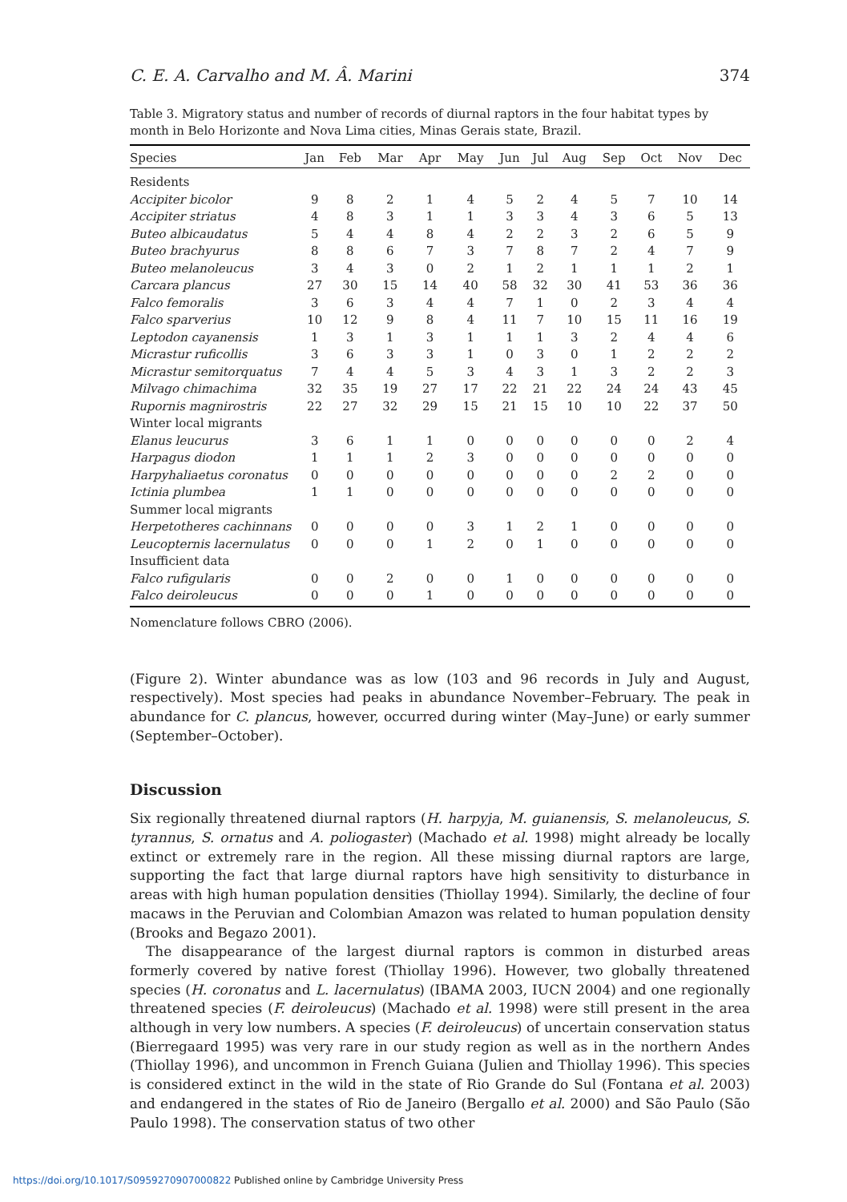C. E. A. Carvalho and M. Â. Marini 374
Table 3. Migratory status and number of records of diurnal raptors in the four habitat types by month in Belo Horizonte and Nova Lima cities, Minas Gerais state, Brazil.
| Species | Jan | Feb | Mar | Apr | May | Jun | Jul | Aug | Sep | Oct | Nov | Dec |
| --- | --- | --- | --- | --- | --- | --- | --- | --- | --- | --- | --- | --- |
| Residents | | | | | | | | | | | | |
| Accipiter bicolor | 9 | 8 | 2 | 1 | 4 | 5 | 2 | 4 | 5 | 7 | 10 | 14 |
| Accipiter striatus | 4 | 8 | 3 | 1 | 1 | 3 | 3 | 4 | 3 | 6 | 5 | 13 |
| Buteo albicaudatus | 5 | 4 | 4 | 8 | 4 | 2 | 2 | 3 | 2 | 6 | 5 | 9 |
| Buteo brachyurus | 8 | 8 | 6 | 7 | 3 | 7 | 8 | 7 | 2 | 4 | 7 | 9 |
| Buteo melanoleucus | 3 | 4 | 3 | 0 | 2 | 1 | 2 | 1 | 1 | 1 | 2 | 1 |
| Carcara plancus | 27 | 30 | 15 | 14 | 40 | 58 | 32 | 30 | 41 | 53 | 36 | 36 |
| Falco femoralis | 3 | 6 | 3 | 4 | 4 | 7 | 1 | 0 | 2 | 3 | 4 | 4 |
| Falco sparverius | 10 | 12 | 9 | 8 | 4 | 11 | 7 | 10 | 15 | 11 | 16 | 19 |
| Leptodon cayanensis | 1 | 3 | 1 | 3 | 1 | 1 | 1 | 3 | 2 | 4 | 4 | 6 |
| Micrastur ruficollis | 3 | 6 | 3 | 3 | 1 | 0 | 3 | 0 | 1 | 2 | 2 | 2 |
| Micrastur semitorquatus | 7 | 4 | 4 | 5 | 3 | 4 | 3 | 1 | 3 | 2 | 2 | 3 |
| Milvago chimachima | 32 | 35 | 19 | 27 | 17 | 22 | 21 | 22 | 24 | 24 | 43 | 45 |
| Rupornis magnirostris | 22 | 27 | 32 | 29 | 15 | 21 | 15 | 10 | 10 | 22 | 37 | 50 |
| Winter local migrants | | | | | | | | | | | | |
| Elanus leucurus | 3 | 6 | 1 | 1 | 0 | 0 | 0 | 0 | 0 | 0 | 2 | 4 |
| Harpagus diodon | 1 | 1 | 1 | 2 | 3 | 0 | 0 | 0 | 0 | 0 | 0 | 0 |
| Harpyhaliaetus coronatus | 0 | 0 | 0 | 0 | 0 | 0 | 0 | 0 | 2 | 2 | 0 | 0 |
| Ictinia plumbea | 1 | 1 | 0 | 0 | 0 | 0 | 0 | 0 | 0 | 0 | 0 | 0 |
| Summer local migrants | | | | | | | | | | | | |
| Herpetotheres cachinnans | 0 | 0 | 0 | 0 | 3 | 1 | 2 | 1 | 0 | 0 | 0 | 0 |
| Leucopternis lacernulatus | 0 | 0 | 0 | 1 | 2 | 0 | 1 | 0 | 0 | 0 | 0 | 0 |
| Insufficient data | | | | | | | | | | | | |
| Falco rufigularis | 0 | 0 | 2 | 0 | 0 | 1 | 0 | 0 | 0 | 0 | 0 | 0 |
| Falco deiroleucus | 0 | 0 | 0 | 1 | 0 | 0 | 0 | 0 | 0 | 0 | 0 | 0 |
Nomenclature follows CBRO (2006).
(Figure 2). Winter abundance was as low (103 and 96 records in July and August, respectively). Most species had peaks in abundance November–February. The peak in abundance for C. plancus, however, occurred during winter (May–June) or early summer (September–October).
Discussion
Six regionally threatened diurnal raptors (H. harpyja, M. guianensis, S. melanoleucus, S. tyrannus, S. ornatus and A. poliogaster) (Machado et al. 1998) might already be locally extinct or extremely rare in the region. All these missing diurnal raptors are large, supporting the fact that large diurnal raptors have high sensitivity to disturbance in areas with high human population densities (Thiollay 1994). Similarly, the decline of four macaws in the Peruvian and Colombian Amazon was related to human population density (Brooks and Begazo 2001).
The disappearance of the largest diurnal raptors is common in disturbed areas formerly covered by native forest (Thiollay 1996). However, two globally threatened species (H. coronatus and L. lacernulatus) (IBAMA 2003, IUCN 2004) and one regionally threatened species (F. deiroleucus) (Machado et al. 1998) were still present in the area although in very low numbers. A species (F. deiroleucus) of uncertain conservation status (Bierregaard 1995) was very rare in our study region as well as in the northern Andes (Thiollay 1996), and uncommon in French Guiana (Julien and Thiollay 1996). This species is considered extinct in the wild in the state of Rio Grande do Sul (Fontana et al. 2003) and endangered in the states of Rio de Janeiro (Bergallo et al. 2000) and São Paulo (São Paulo 1998). The conservation status of two other
https://doi.org/10.1017/S0959270907000822 Published online by Cambridge University Press